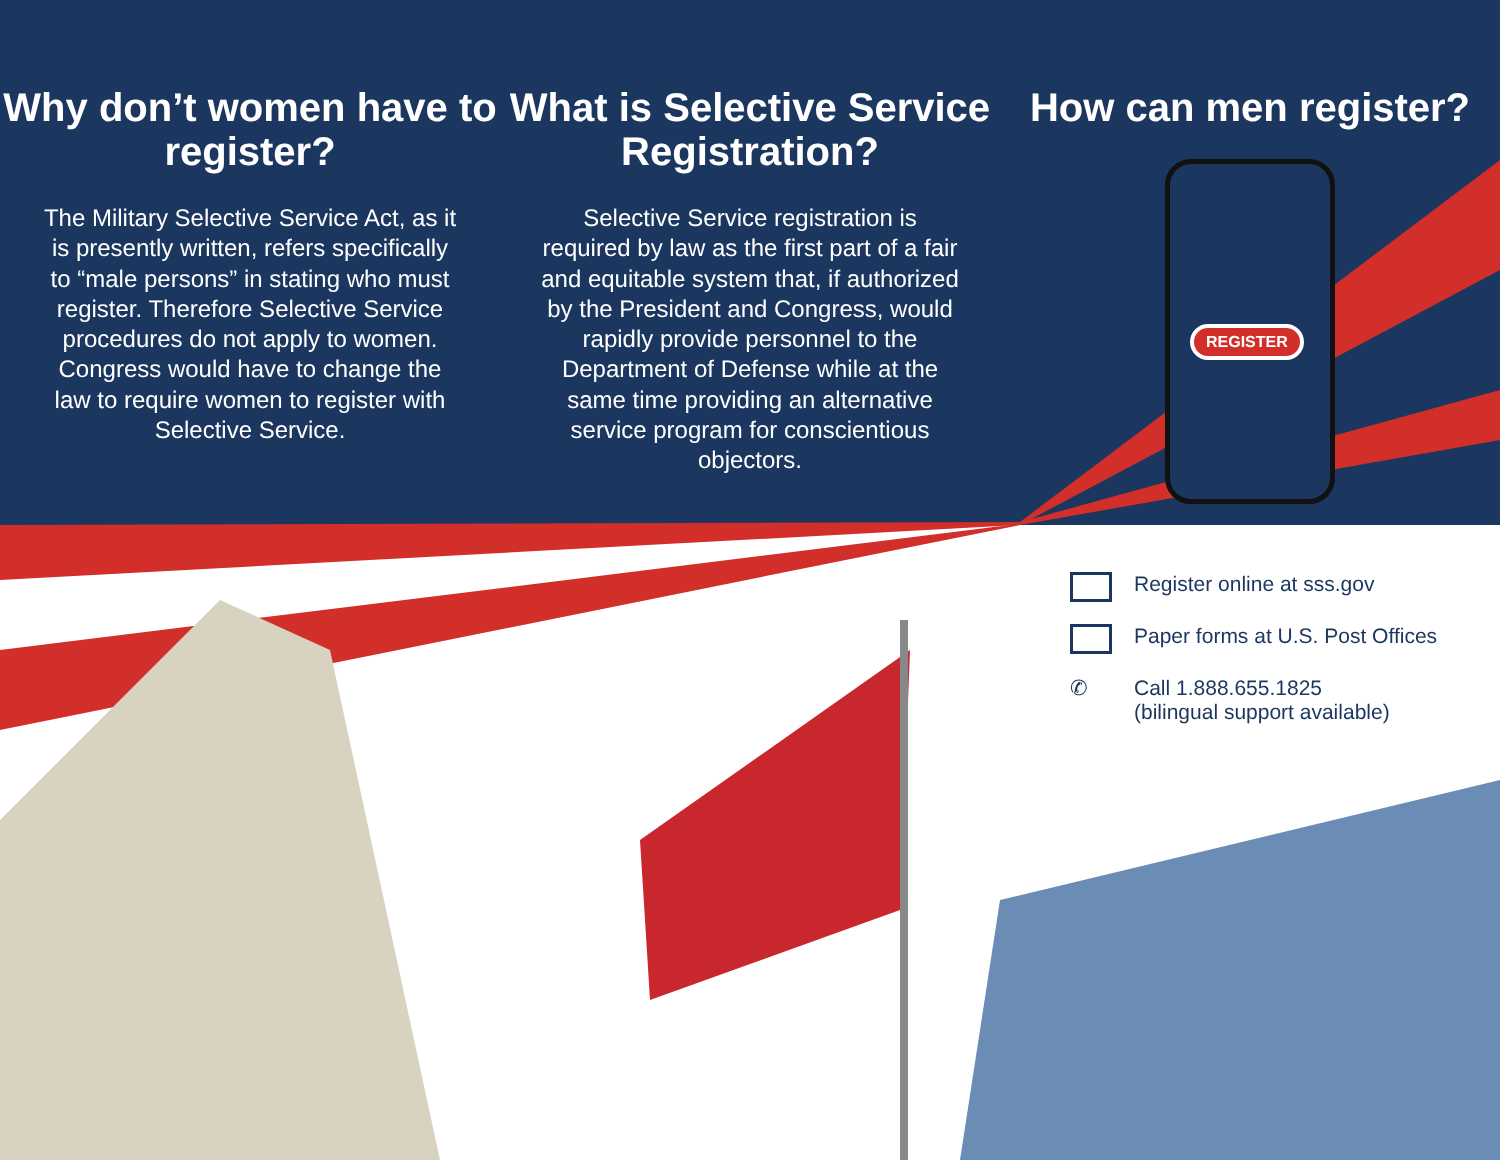Why don’t women have to register?
The Military Selective Service Act, as it is presently written, refers specifically to “male persons” in stating who must register. Therefore Selective Service procedures do not apply to women. Congress would have to change the law to require women to register with Selective Service.
What is Selective Service Registration?
Selective Service registration is required by law as the first part of a fair and equitable system that, if authorized by the President and Congress, would rapidly provide personnel to the Department of Defense while at the same time providing an alternative service program for conscientious objectors.
How can men register?
REGISTER
Register online at sss.gov
Paper forms at U.S. Post Offices
✆ Call 1.888.655.1825
(bilingual support available)